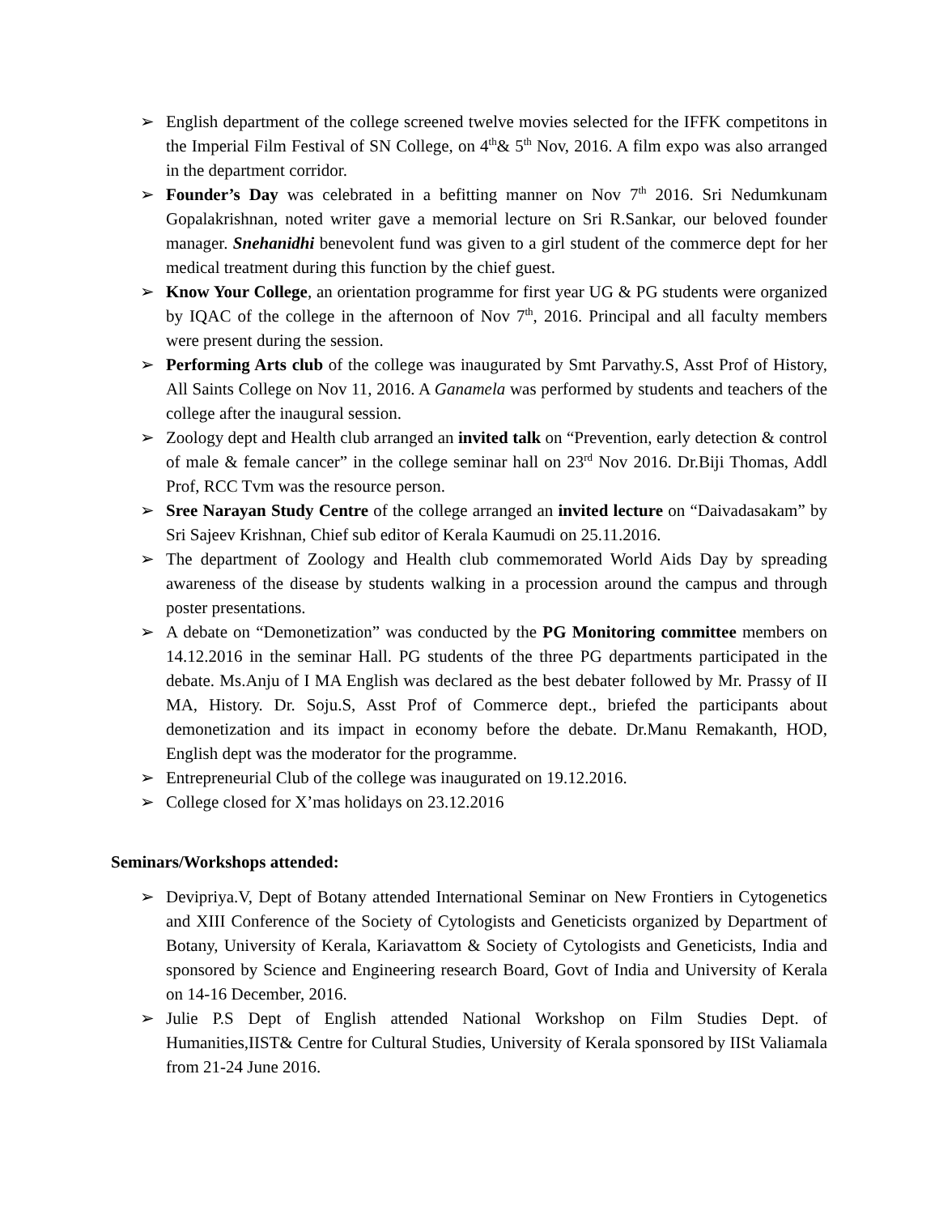➢ English department of the college screened twelve movies selected for the IFFK competitons in the Imperial Film Festival of SN College, on 4<sup>th</sup>& 5<sup>th</sup> Nov, 2016. A film expo was also arranged in the department corridor.
➢ Founder’s Day was celebrated in a befitting manner on Nov 7<sup>th</sup> 2016. Sri Nedumkunam Gopalakrishnan, noted writer gave a memorial lecture on Sri R.Sankar, our beloved founder manager. Snehanidhi benevolent fund was given to a girl student of the commerce dept for her medical treatment during this function by the chief guest.
➢ Know Your College, an orientation programme for first year UG & PG students were organized by IQAC of the college in the afternoon of Nov 7<sup>th</sup>, 2016. Principal and all faculty members were present during the session.
➢ Performing Arts club of the college was inaugurated by Smt Parvathy.S, Asst Prof of History, All Saints College on Nov 11, 2016. A Ganamela was performed by students and teachers of the college after the inaugural session.
➢ Zoology dept and Health club arranged an invited talk on “Prevention, early detection & control of male & female cancer” in the college seminar hall on 23<sup>rd</sup> Nov 2016. Dr.Biji Thomas, Addl Prof, RCC Tvm was the resource person.
➢ Sree Narayan Study Centre of the college arranged an invited lecture on “Daivadasakam” by Sri Sajeev Krishnan, Chief sub editor of Kerala Kaumudi on 25.11.2016.
➢ The department of Zoology and Health club commemorated World Aids Day by spreading awareness of the disease by students walking in a procession around the campus and through poster presentations.
➢ A debate on “Demonetization” was conducted by the PG Monitoring committee members on 14.12.2016 in the seminar Hall. PG students of the three PG departments participated in the debate. Ms.Anju of I MA English was declared as the best debater followed by Mr. Prassy of II MA, History. Dr. Soju.S, Asst Prof of Commerce dept., briefed the participants about demonetization and its impact in economy before the debate. Dr.Manu Remakanth, HOD, English dept was the moderator for the programme.
➢ Entrepreneurial Club of the college was inaugurated on 19.12.2016.
➢ College closed for X’mas holidays on 23.12.2016
Seminars/Workshops attended:
➢ Devipriya.V, Dept of Botany attended International Seminar on New Frontiers in Cytogenetics and XIII Conference of the Society of Cytologists and Geneticists organized by Department of Botany, University of Kerala, Kariavattom & Society of Cytologists and Geneticists, India and sponsored by Science and Engineering research Board, Govt of India and University of Kerala on 14-16 December, 2016.
➢ Julie P.S Dept of English attended National Workshop on Film Studies Dept. of Humanities,IIST& Centre for Cultural Studies, University of Kerala sponsored by IISt Valiamala from 21-24 June 2016.